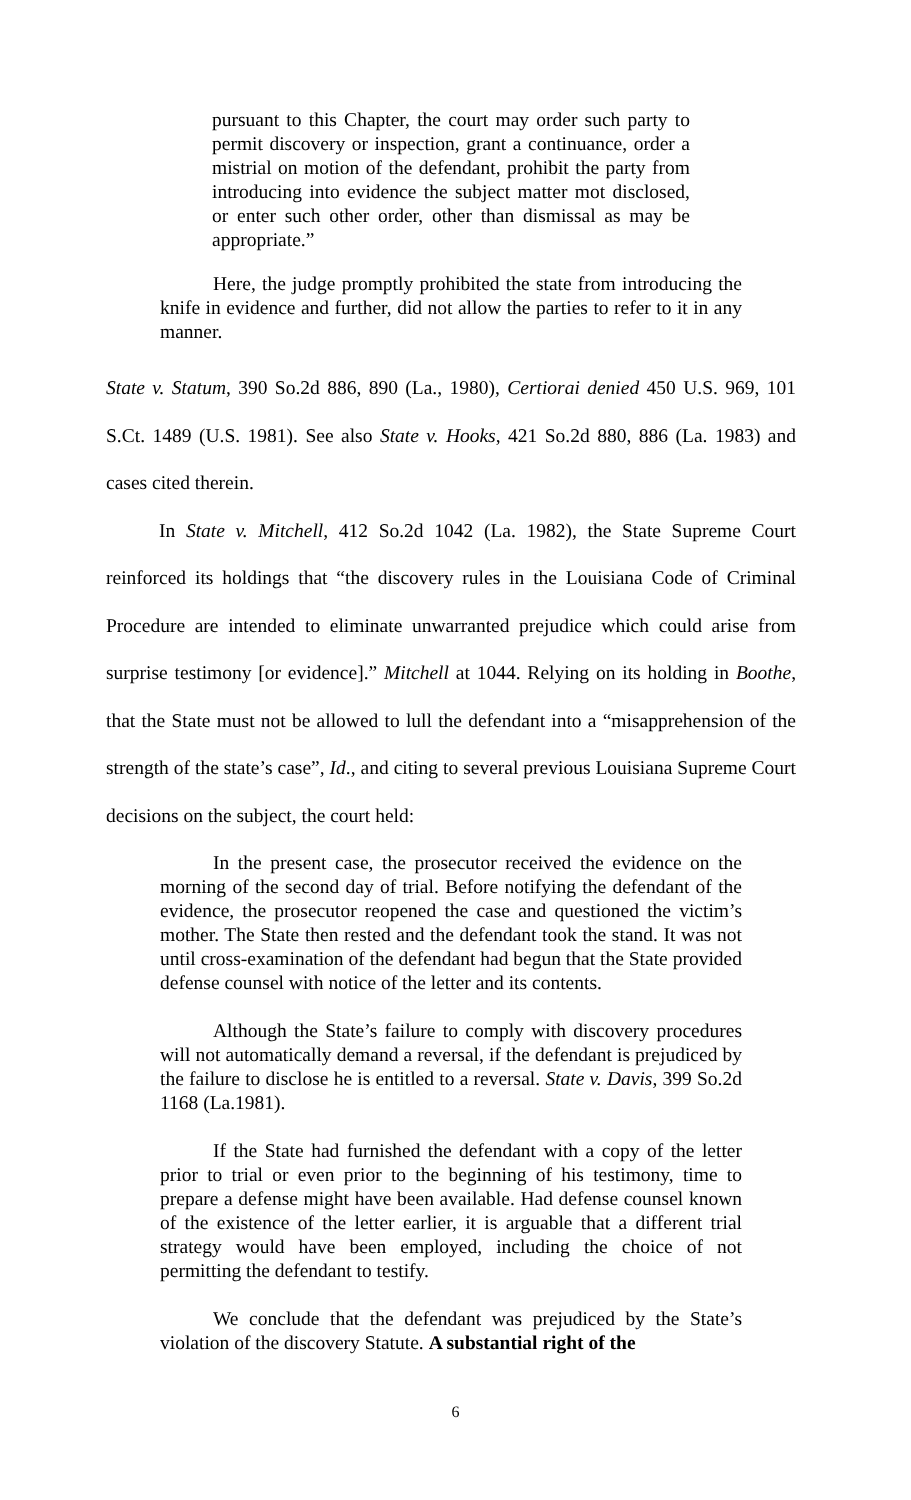pursuant to this Chapter, the court may order such party to permit discovery or inspection, grant a continuance, order a mistrial on motion of the defendant, prohibit the party from introducing into evidence the subject matter mot disclosed, or enter such other order, other than dismissal as may be appropriate.”
Here, the judge promptly prohibited the state from introducing the knife in evidence and further, did not allow the parties to refer to it in any manner.
State v. Statum, 390 So.2d 886, 890 (La., 1980), Certiorai denied 450 U.S. 969, 101 S.Ct. 1489 (U.S. 1981). See also State v. Hooks, 421 So.2d 880, 886 (La. 1983) and cases cited therein.
In State v. Mitchell, 412 So.2d 1042 (La. 1982), the State Supreme Court reinforced its holdings that “the discovery rules in the Louisiana Code of Criminal Procedure are intended to eliminate unwarranted prejudice which could arise from surprise testimony [or evidence].” Mitchell at 1044. Relying on its holding in Boothe, that the State must not be allowed to lull the defendant into a “misapprehension of the strength of the state’s case”, Id., and citing to several previous Louisiana Supreme Court decisions on the subject, the court held:
In the present case, the prosecutor received the evidence on the morning of the second day of trial. Before notifying the defendant of the evidence, the prosecutor reopened the case and questioned the victim’s mother. The State then rested and the defendant took the stand. It was not until cross-examination of the defendant had begun that the State provided defense counsel with notice of the letter and its contents.
Although the State’s failure to comply with discovery procedures will not automatically demand a reversal, if the defendant is prejudiced by the failure to disclose he is entitled to a reversal. State v. Davis, 399 So.2d 1168 (La.1981).
If the State had furnished the defendant with a copy of the letter prior to trial or even prior to the beginning of his testimony, time to prepare a defense might have been available. Had defense counsel known of the existence of the letter earlier, it is arguable that a different trial strategy would have been employed, including the choice of not permitting the defendant to testify.
We conclude that the defendant was prejudiced by the State’s violation of the discovery Statute. A substantial right of the
6